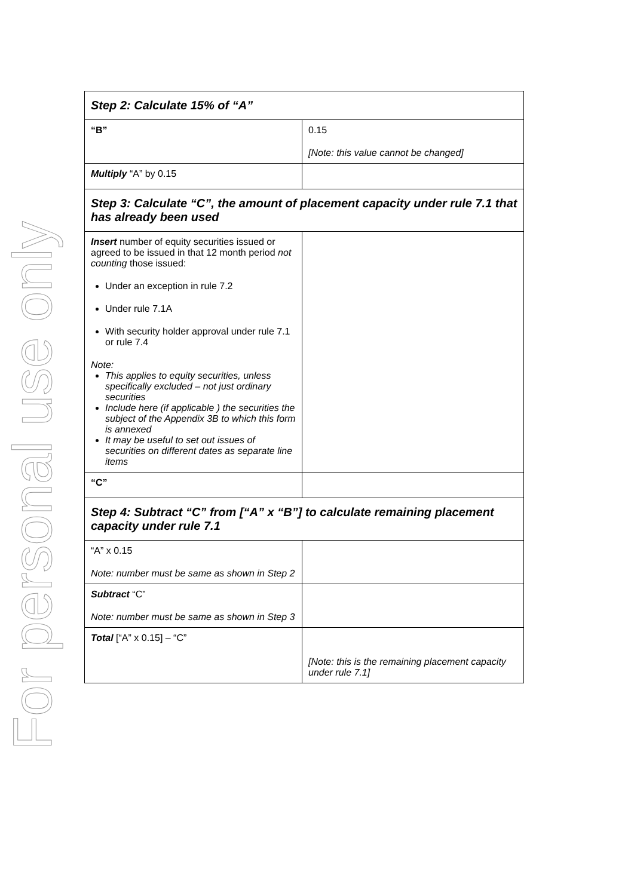For personal use only
| Step 2: Calculate 15% of “A” | |
| “B” | 0.15 [Note: this value cannot be changed] |
| Multiply “A” by 0.15 | |
| Step 3: Calculate “C”, the amount of placement capacity under rule 7.1 that has already been used | |
| Insert number of equity securities issued or agreed to be issued in that 12 month period not counting those issued: Under an exception in rule 7.2 Under rule 7.1A With security holder approval under rule 7.1 or rule 7.4 Note: This applies to equity securities, unless specifically excluded – not just ordinary securities Include here (if applicable ) the securities the subject of the Appendix 3B to which this form is annexed It may be useful to set out issues of securities on different dates as separate line items | |
| “C” | |
| Step 4: Subtract “C” from [“A” x “B”] to calculate remaining placement capacity under rule 7.1 | |
| “A” x 0.15 Note: number must be same as shown in Step 2 | |
| Subtract “C” Note: number must be same as shown in Step 3 | |
| Total [“A” x 0.15] – “C” | [Note: this is the remaining placement capacity under rule 7.1] |